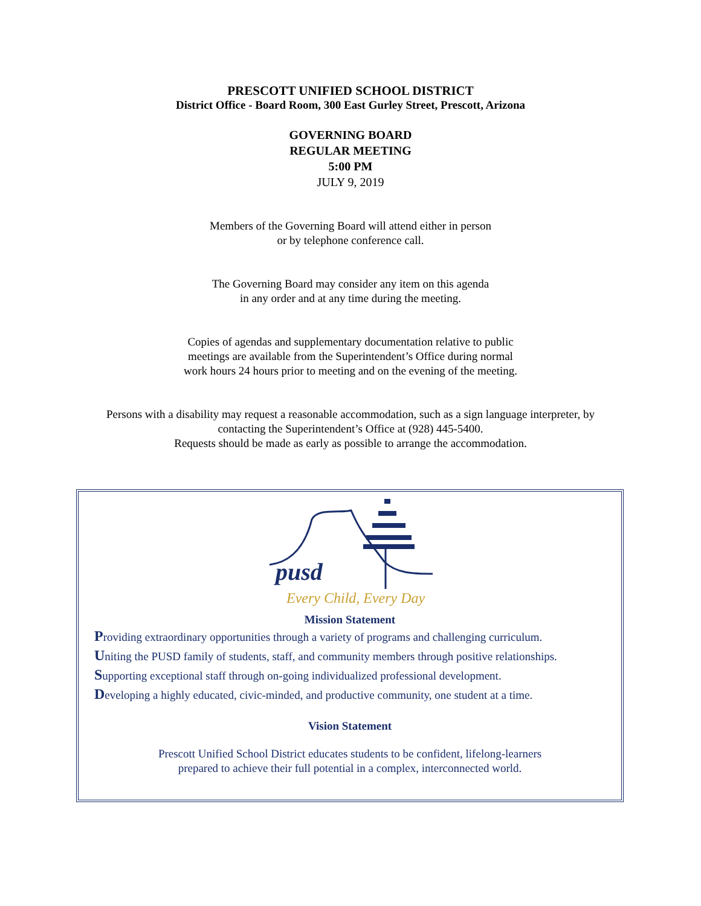PRESCOTT UNIFIED SCHOOL DISTRICT
District Office - Board Room, 300 East Gurley Street, Prescott, Arizona
GOVERNING BOARD
REGULAR MEETING
5:00 PM
JULY 9, 2019
Members of the Governing Board will attend either in person
or by telephone conference call.
The Governing Board may consider any item on this agenda
in any order and at any time during the meeting.
Copies of agendas and supplementary documentation relative to public
meetings are available from the Superintendent’s Office during normal
work hours 24 hours prior to meeting and on the evening of the meeting.
Persons with a disability may request a reasonable accommodation, such as a sign language interpreter, by
contacting the Superintendent’s Office at (928) 445-5400.
Requests should be made as early as possible to arrange the accommodation.
pusd
Every Child, Every Day
Mission Statement
Providing extraordinary opportunities through a variety of programs and challenging curriculum.
Uniting the PUSD family of students, staff, and community members through positive relationships.
Supporting exceptional staff through on-going individualized professional development.
Developing a highly educated, civic-minded, and productive community, one student at a time.
Vision Statement
Prescott Unified School District educates students to be confident, lifelong-learners
prepared to achieve their full potential in a complex, interconnected world.